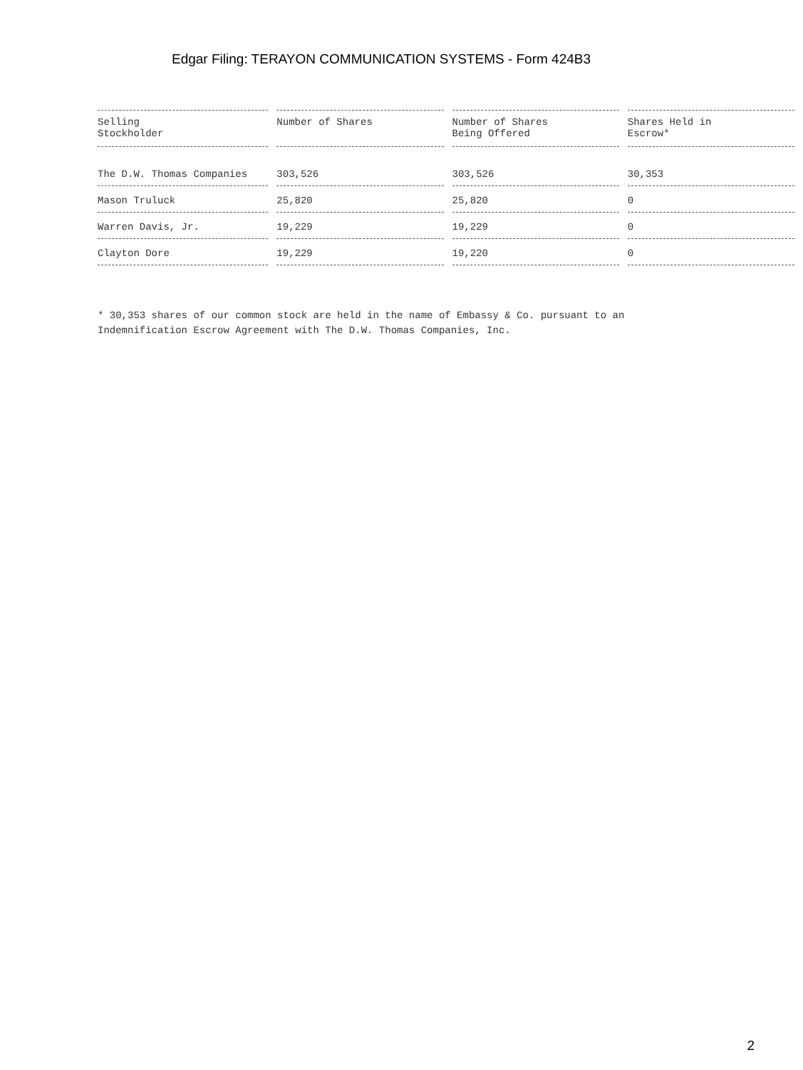Edgar Filing: TERAYON COMMUNICATION SYSTEMS - Form 424B3
| Selling Stockholder | Number of Shares | Number of Shares Being Offered | Shares Held in Escrow* |
| --- | --- | --- | --- |
| The D.W. Thomas Companies | 303,526 | 303,526 | 30,353 |
| Mason Truluck | 25,820 | 25,820 | 0 |
| Warren Davis, Jr. | 19,229 | 19,229 | 0 |
| Clayton Dore | 19,229 | 19,220 | 0 |
* 30,353 shares of our common stock are held in the name of Embassy & Co. pursuant to an Indemnification Escrow Agreement with The D.W. Thomas Companies, Inc.
2